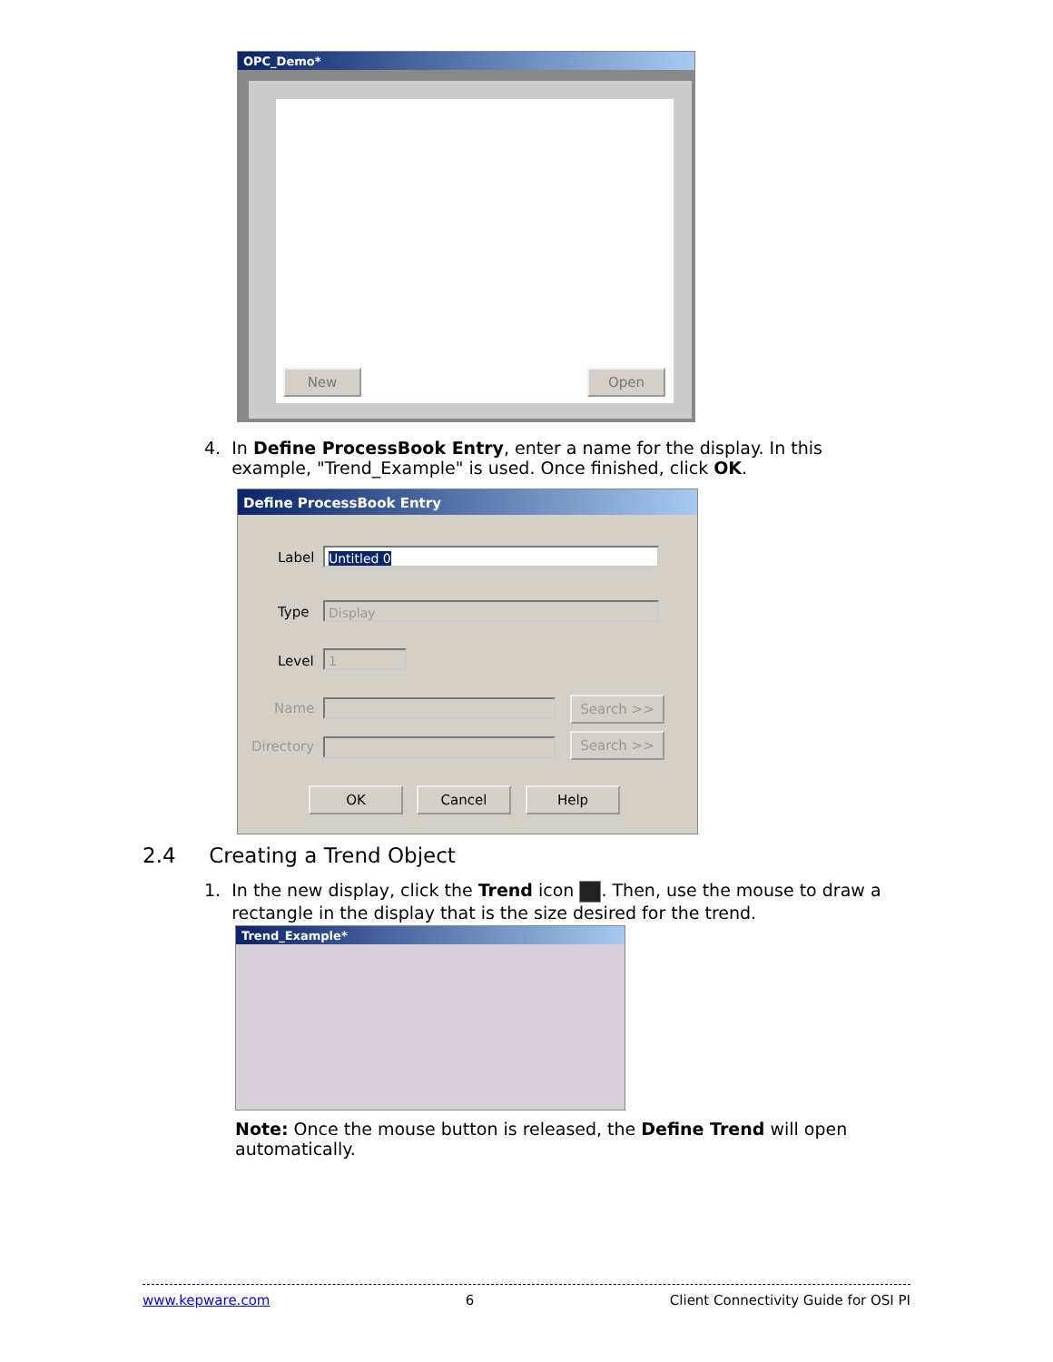OPC_Demo*
New Open
4. In Define ProcessBook Entry, enter a name for the display. In this
example, "Trend_Example" is used. Once finished, click OK.
Define ProcessBook Entry
Label Untitled 0
Type Display
Level 1
Name Search >>
Directory Search >>
OK Cancel Help
2.4 Creating a Trend Object
1. In the new display, click the Trend icon . Then, use the mouse to draw a
rectangle in the display that is the size desired for the trend.
Trend_Example*
Note: Once the mouse button is released, the Define Trend will open automatically.
www.kepware.com 6 Client Connectivity Guide for OSI PI